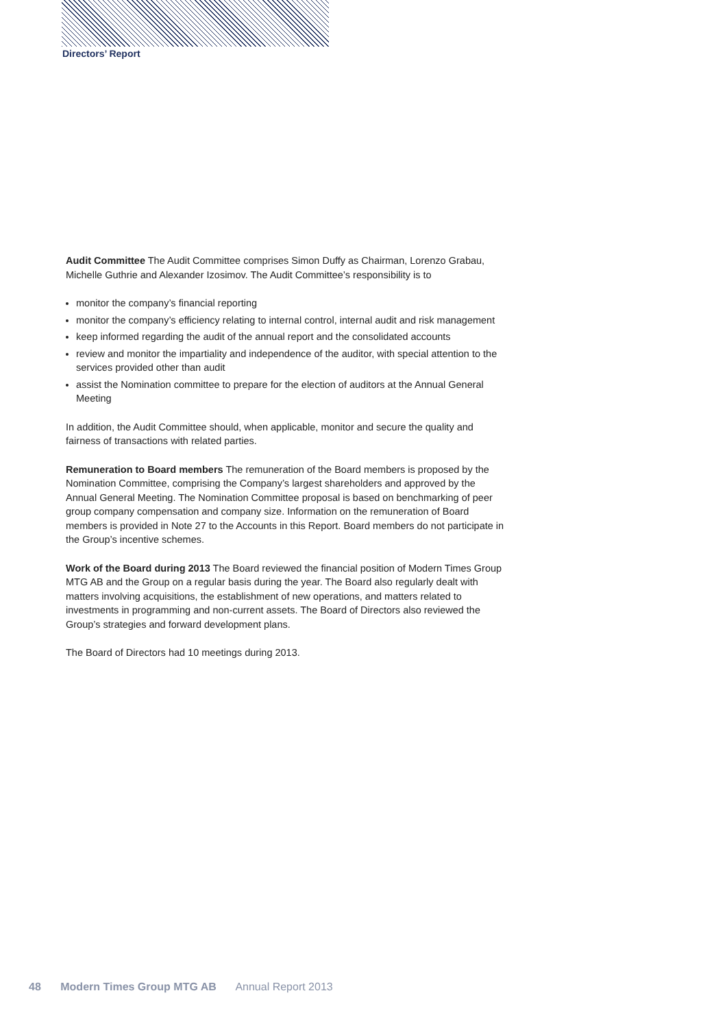Directors’ Report
Audit Committee The Audit Committee comprises Simon Duffy as Chairman, Lorenzo Grabau, Michelle Guthrie and Alexander Izosimov. The Audit Committee’s responsibility is to
monitor the company’s financial reporting
monitor the company’s efficiency relating to internal control, internal audit and risk management
keep informed regarding the audit of the annual report and the consolidated accounts
review and monitor the impartiality and independence of the auditor, with special attention to the services provided other than audit
assist the Nomination committee to prepare for the election of auditors at the Annual General Meeting
In addition, the Audit Committee should, when applicable, monitor and secure the quality and fairness of transactions with related parties.
Remuneration to Board members The remuneration of the Board members is proposed by the Nomination Committee, comprising the Company’s largest shareholders and approved by the Annual General Meeting. The Nomination Committee proposal is based on benchmarking of peer group company compensation and company size. Information on the remuneration of Board members is provided in Note 27 to the Accounts in this Report. Board members do not participate in the Group’s incentive schemes.
Work of the Board during 2013 The Board reviewed the financial position of Modern Times Group MTG AB and the Group on a regular basis during the year. The Board also regularly dealt with matters involving acquisitions, the establishment of new operations, and matters related to investments in programming and non-current assets. The Board of Directors also reviewed the Group’s strategies and forward development plans.
The Board of Directors had 10 meetings during 2013.
48 Modern Times Group MTG AB Annual Report 2013